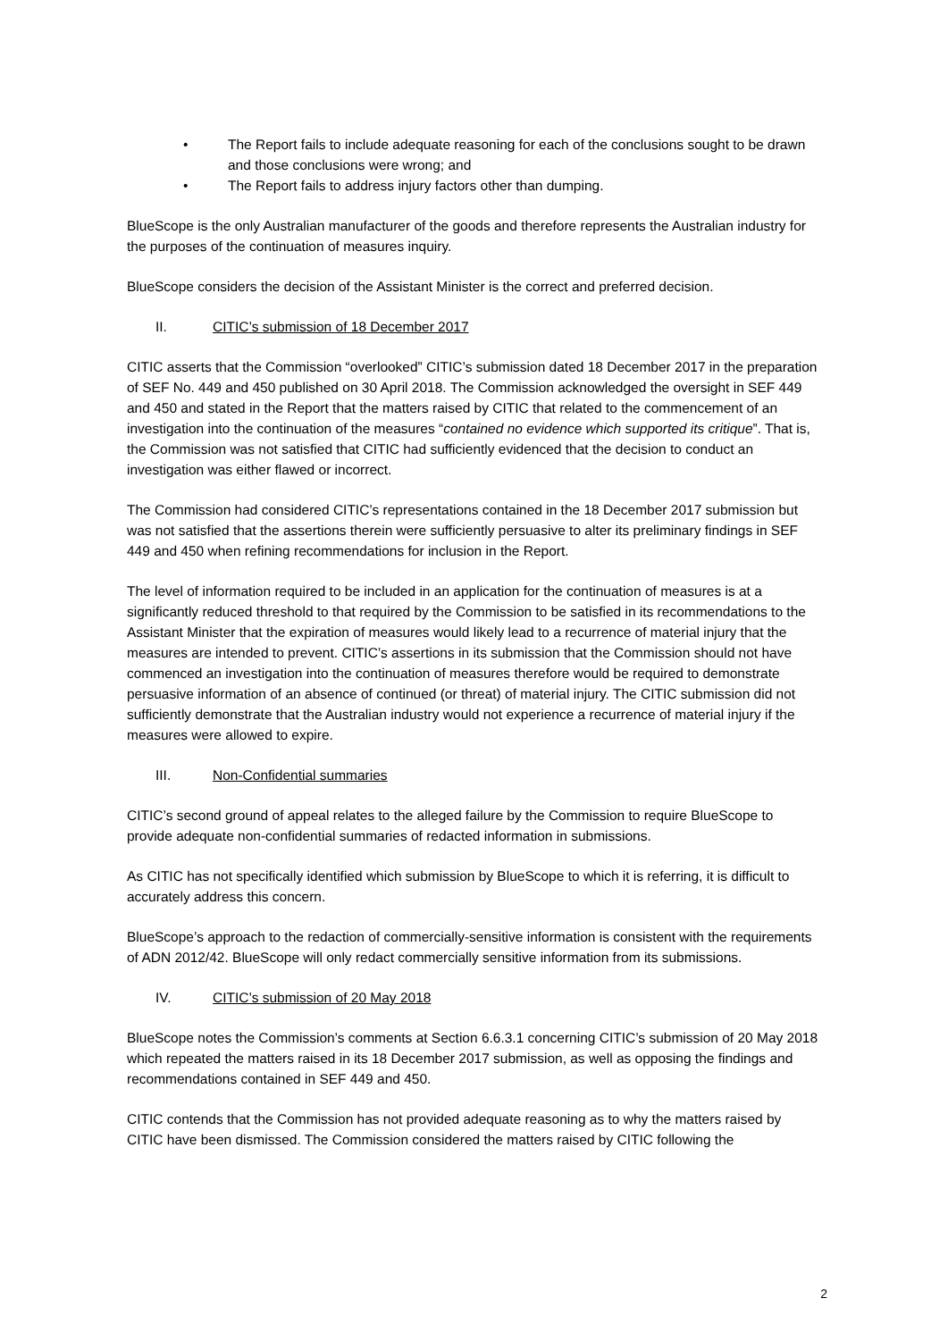• The Report fails to include adequate reasoning for each of the conclusions sought to be drawn and those conclusions were wrong; and
• The Report fails to address injury factors other than dumping.
BlueScope is the only Australian manufacturer of the goods and therefore represents the Australian industry for the purposes of the continuation of measures inquiry.
BlueScope considers the decision of the Assistant Minister is the correct and preferred decision.
II. CITIC’s submission of 18 December 2017
CITIC asserts that the Commission “overlooked” CITIC’s submission dated 18 December 2017 in the preparation of SEF No. 449 and 450 published on 30 April 2018. The Commission acknowledged the oversight in SEF 449 and 450 and stated in the Report that the matters raised by CITIC that related to the commencement of an investigation into the continuation of the measures “contained no evidence which supported its critique”. That is, the Commission was not satisfied that CITIC had sufficiently evidenced that the decision to conduct an investigation was either flawed or incorrect.
The Commission had considered CITIC’s representations contained in the 18 December 2017 submission but was not satisfied that the assertions therein were sufficiently persuasive to alter its preliminary findings in SEF 449 and 450 when refining recommendations for inclusion in the Report.
The level of information required to be included in an application for the continuation of measures is at a significantly reduced threshold to that required by the Commission to be satisfied in its recommendations to the Assistant Minister that the expiration of measures would likely lead to a recurrence of material injury that the measures are intended to prevent. CITIC’s assertions in its submission that the Commission should not have commenced an investigation into the continuation of measures therefore would be required to demonstrate persuasive information of an absence of continued (or threat) of material injury. The CITIC submission did not sufficiently demonstrate that the Australian industry would not experience a recurrence of material injury if the measures were allowed to expire.
III. Non-Confidential summaries
CITIC’s second ground of appeal relates to the alleged failure by the Commission to require BlueScope to provide adequate non-confidential summaries of redacted information in submissions.
As CITIC has not specifically identified which submission by BlueScope to which it is referring, it is difficult to accurately address this concern.
BlueScope’s approach to the redaction of commercially-sensitive information is consistent with the requirements of ADN 2012/42. BlueScope will only redact commercially sensitive information from its submissions.
IV. CITIC’s submission of 20 May 2018
BlueScope notes the Commission’s comments at Section 6.6.3.1 concerning CITIC’s submission of 20 May 2018 which repeated the matters raised in its 18 December 2017 submission, as well as opposing the findings and recommendations contained in SEF 449 and 450.
CITIC contends that the Commission has not provided adequate reasoning as to why the matters raised by CITIC have been dismissed. The Commission considered the matters raised by CITIC following the
2